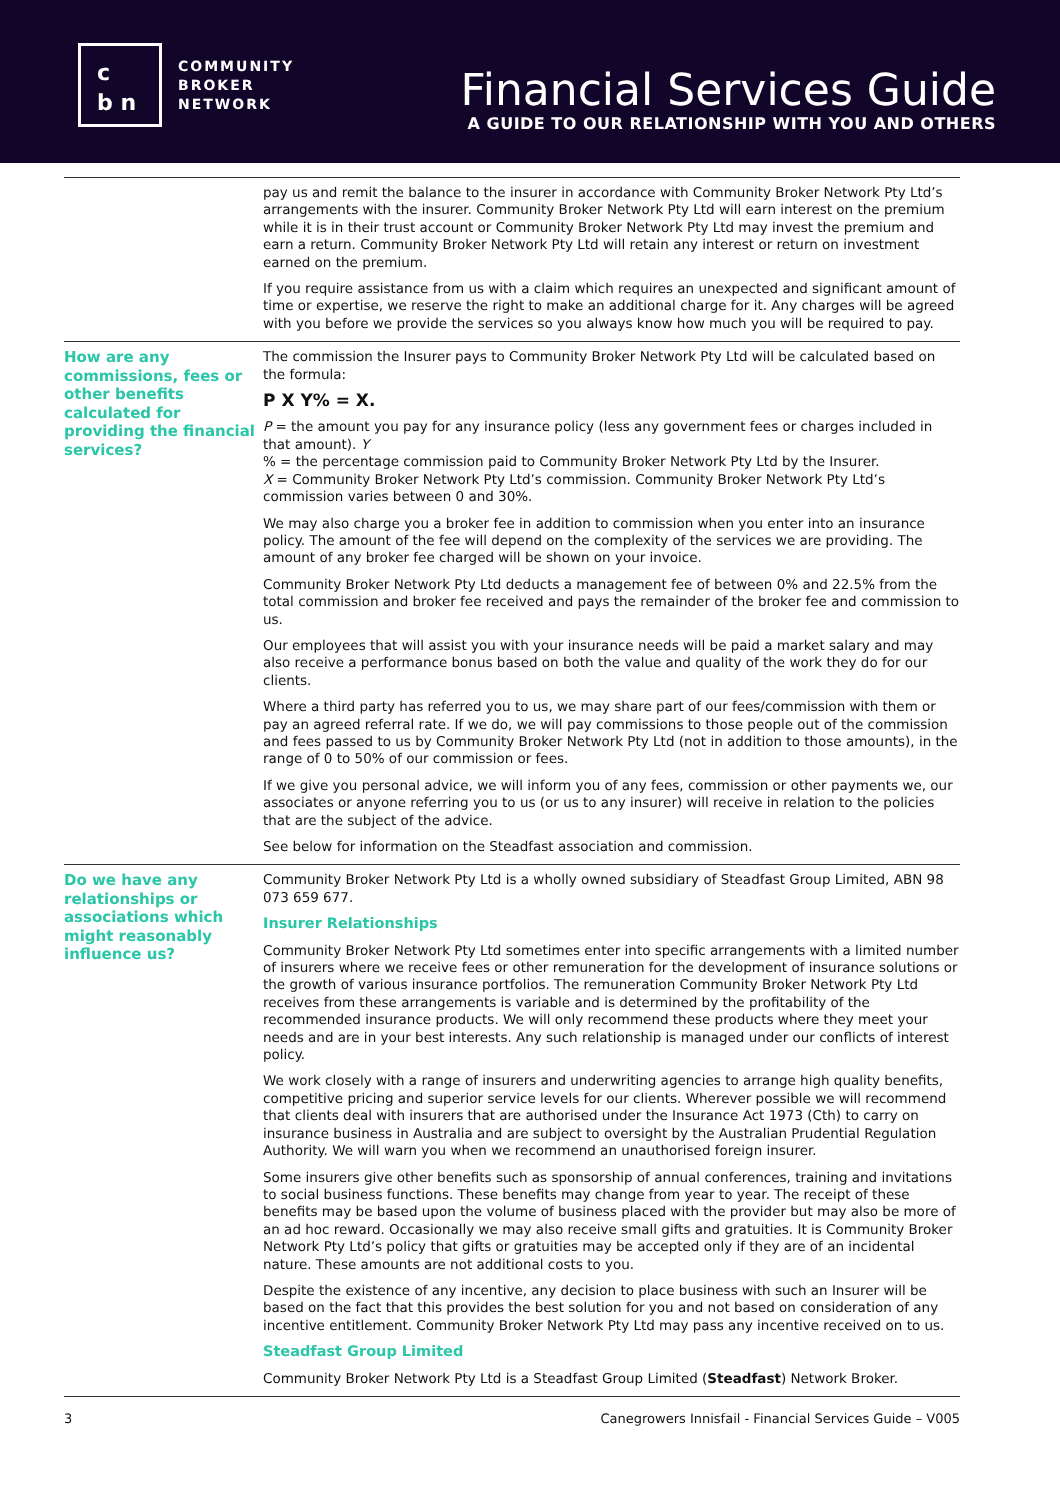c
b n
COMMUNITY
BROKER
NETWORK
Financial Services Guide
A GUIDE TO OUR RELATIONSHIP WITH YOU AND OTHERS
pay us and remit the balance to the insurer in accordance with Community Broker Network Pty Ltd’s arrangements with the insurer. Community Broker Network Pty Ltd will earn interest on the premium while it is in their trust account or Community Broker Network Pty Ltd may invest the premium and earn a return. Community Broker Network Pty Ltd will retain any interest or return on investment earned on the premium.
If you require assistance from us with a claim which requires an unexpected and significant amount of time or expertise, we reserve the right to make an additional charge for it. Any charges will be agreed with you before we provide the services so you always know how much you will be required to pay.
How are any commissions, fees or other benefits calculated for providing the financial services?
The commission the Insurer pays to Community Broker Network Pty Ltd will be calculated based on the formula:
P X Y% = X.
P = the amount you pay for any insurance policy (less any government fees or charges included in that amount). Y
% = the percentage commission paid to Community Broker Network Pty Ltd by the Insurer.
X = Community Broker Network Pty Ltd’s commission. Community Broker Network Pty Ltd’s commission varies between 0 and 30%.
We may also charge you a broker fee in addition to commission when you enter into an insurance policy. The amount of the fee will depend on the complexity of the services we are providing. The amount of any broker fee charged will be shown on your invoice.
Community Broker Network Pty Ltd deducts a management fee of between 0% and 22.5% from the total commission and broker fee received and pays the remainder of the broker fee and commission to us.
Our employees that will assist you with your insurance needs will be paid a market salary and may also receive a performance bonus based on both the value and quality of the work they do for our clients.
Where a third party has referred you to us, we may share part of our fees/commission with them or pay an agreed referral rate. If we do, we will pay commissions to those people out of the commission and fees passed to us by Community Broker Network Pty Ltd (not in addition to those amounts), in the range of 0 to 50% of our commission or fees.
If we give you personal advice, we will inform you of any fees, commission or other payments we, our associates or anyone referring you to us (or us to any insurer) will receive in relation to the policies that are the subject of the advice.
See below for information on the Steadfast association and commission.
Do we have any relationships or associations which might reasonably influence us?
Community Broker Network Pty Ltd is a wholly owned subsidiary of Steadfast Group Limited, ABN 98 073 659 677.
Insurer Relationships
Community Broker Network Pty Ltd sometimes enter into specific arrangements with a limited number of insurers where we receive fees or other remuneration for the development of insurance solutions or the growth of various insurance portfolios. The remuneration Community Broker Network Pty Ltd receives from these arrangements is variable and is determined by the profitability of the recommended insurance products. We will only recommend these products where they meet your needs and are in your best interests. Any such relationship is managed under our conflicts of interest policy.
We work closely with a range of insurers and underwriting agencies to arrange high quality benefits, competitive pricing and superior service levels for our clients. Wherever possible we will recommend that clients deal with insurers that are authorised under the Insurance Act 1973 (Cth) to carry on insurance business in Australia and are subject to oversight by the Australian Prudential Regulation Authority. We will warn you when we recommend an unauthorised foreign insurer.
Some insurers give other benefits such as sponsorship of annual conferences, training and invitations to social business functions. These benefits may change from year to year. The receipt of these benefits may be based upon the volume of business placed with the provider but may also be more of an ad hoc reward. Occasionally we may also receive small gifts and gratuities. It is Community Broker Network Pty Ltd’s policy that gifts or gratuities may be accepted only if they are of an incidental nature. These amounts are not additional costs to you.
Despite the existence of any incentive, any decision to place business with such an Insurer will be based on the fact that this provides the best solution for you and not based on consideration of any incentive entitlement. Community Broker Network Pty Ltd may pass any incentive received on to us.
Steadfast Group Limited
Community Broker Network Pty Ltd is a Steadfast Group Limited (Steadfast) Network Broker.
3 Canegrowers Innisfail - Financial Services Guide – V005